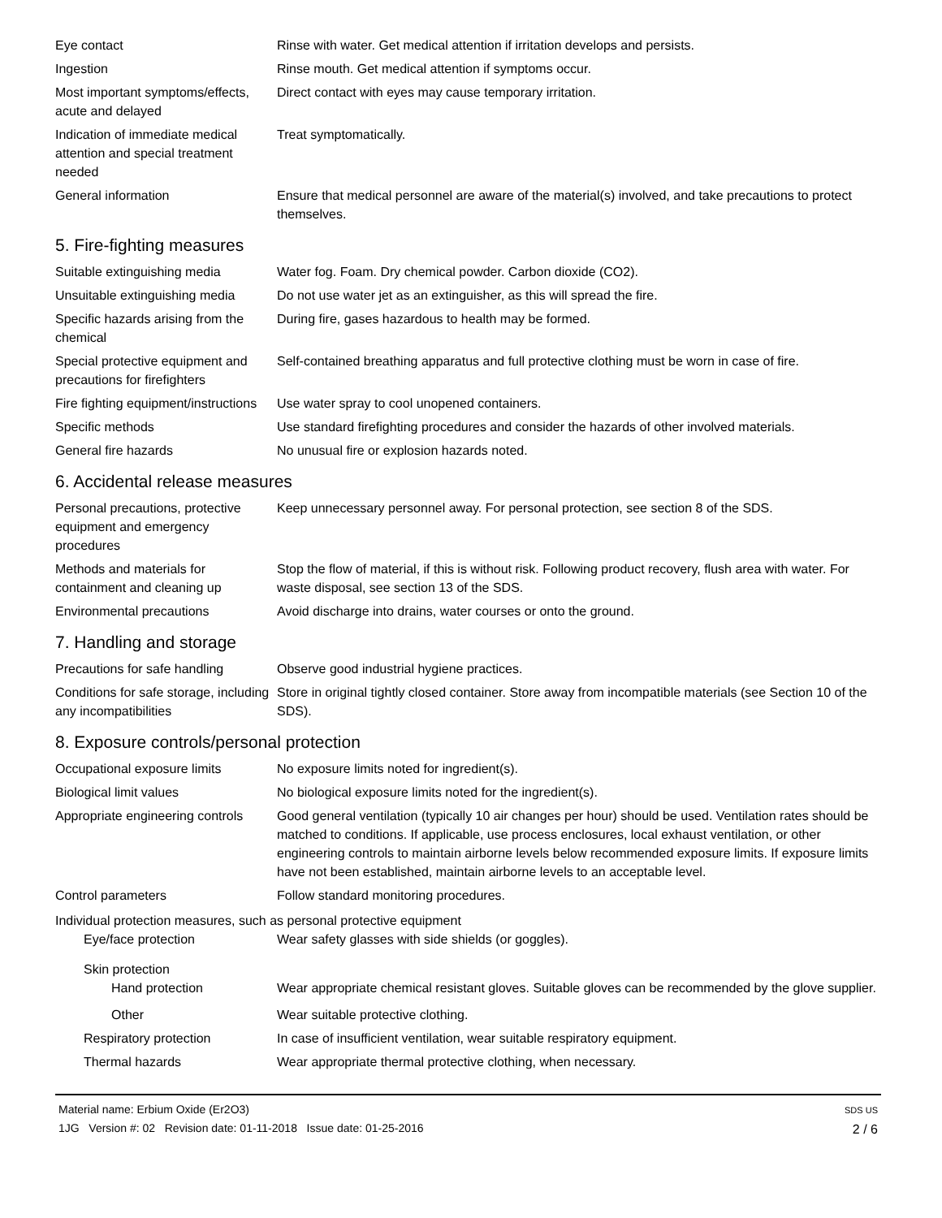Eye contact Rinse with water. Get medical attention if irritation develops and persists.
Ingestion Rinse mouth. Get medical attention if symptoms occur.
Most important symptoms/effects, acute and delayed
Direct contact with eyes may cause temporary irritation.
Indication of immediate medical attention and special treatment needed
Treat symptomatically.
General information Ensure that medical personnel are aware of the material(s) involved, and take precautions to protect themselves.
5. Fire-fighting measures
Suitable extinguishing media Water fog. Foam. Dry chemical powder. Carbon dioxide (CO2).
Unsuitable extinguishing media
Do not use water jet as an extinguisher, as this will spread the fire.
Specific hazards arising from the chemical
During fire, gases hazardous to health may be formed.
Special protective equipment and precautions for firefighters
Self-contained breathing apparatus and full protective clothing must be worn in case of fire.
Fire fighting equipment/instructions
Use water spray to cool unopened containers.
Specific methods Use standard firefighting procedures and consider the hazards of other involved materials.
General fire hazards No unusual fire or explosion hazards noted.
6. Accidental release measures
Personal precautions, protective equipment and emergency procedures
Keep unnecessary personnel away. For personal protection, see section 8 of the SDS.
Methods and materials for containment and cleaning up
Stop the flow of material, if this is without risk. Following product recovery, flush area with water. For waste disposal, see section 13 of the SDS.
Environmental precautions Avoid discharge into drains, water courses or onto the ground.
7. Handling and storage
Precautions for safe handling
Observe good industrial hygiene practices.
Conditions for safe storage, including any incompatibilities
Store in original tightly closed container. Store away from incompatible materials (see Section 10 of the SDS).
8. Exposure controls/personal protection
Occupational exposure limits No exposure limits noted for ingredient(s).
Biological limit values No biological exposure limits noted for the ingredient(s).
Appropriate engineering controls
Good general ventilation (typically 10 air changes per hour) should be used. Ventilation rates should be matched to conditions. If applicable, use process enclosures, local exhaust ventilation, or other engineering controls to maintain airborne levels below recommended exposure limits. If exposure limits have not been established, maintain airborne levels to an acceptable level.
Control parameters Follow standard monitoring procedures.
Individual protection measures, such as personal protective equipment
Eye/face protection Wear safety glasses with side shields (or goggles).
Skin protection
Hand protection Wear appropriate chemical resistant gloves. Suitable gloves can be recommended by the glove supplier.
Other Wear suitable protective clothing.
Respiratory protection In case of insufficient ventilation, wear suitable respiratory equipment.
Thermal hazards Wear appropriate thermal protective clothing, when necessary.
Material name: Erbium Oxide (Er2O3)
1JG Version #: 02 Revision date: 01-11-2018 Issue date: 01-25-2016
SDS US
2 / 6